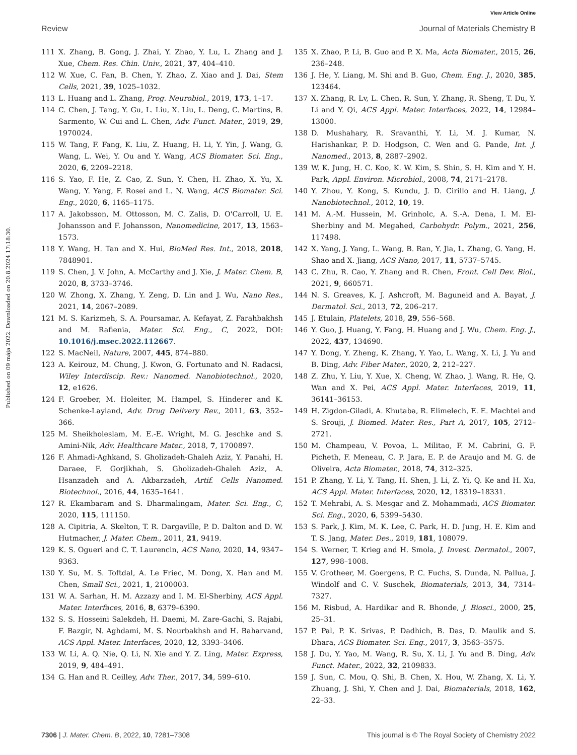View Article Online
Review Journal of Materials Chemistry B
Published on 09 mája 2022. Downloaded on 20.8.2024 17:18:30.
111 X. Zhang, B. Gong, J. Zhai, Y. Zhao, Y. Lu, L. Zhang and J. Xue, Chem. Res. Chin. Univ., 2021, 37, 404–410.
112 W. Xue, C. Fan, B. Chen, Y. Zhao, Z. Xiao and J. Dai, Stem Cells, 2021, 39, 1025–1032.
113 L. Huang and L. Zhang, Prog. Neurobiol., 2019, 173, 1–17.
114 C. Chen, J. Tang, Y. Gu, L. Liu, X. Liu, L. Deng, C. Martins, B. Sarmento, W. Cui and L. Chen, Adv. Funct. Mater., 2019, 29, 1970024.
115 W. Tang, F. Fang, K. Liu, Z. Huang, H. Li, Y. Yin, J. Wang, G. Wang, L. Wei, Y. Ou and Y. Wang, ACS Biomater. Sci. Eng., 2020, 6, 2209–2218.
116 S. Yao, F. He, Z. Cao, Z. Sun, Y. Chen, H. Zhao, X. Yu, X. Wang, Y. Yang, F. Rosei and L. N. Wang, ACS Biomater. Sci. Eng., 2020, 6, 1165–1175.
117 A. Jakobsson, M. Ottosson, M. C. Zalis, D. O'Carroll, U. E. Johansson and F. Johansson, Nanomedicine, 2017, 13, 1563–1573.
118 Y. Wang, H. Tan and X. Hui, BioMed Res. Int., 2018, 2018, 7848901.
119 S. Chen, J. V. John, A. McCarthy and J. Xie, J. Mater. Chem. B, 2020, 8, 3733–3746.
120 W. Zhong, X. Zhang, Y. Zeng, D. Lin and J. Wu, Nano Res., 2021, 14, 2067–2089.
121 M. S. Karizmeh, S. A. Poursamar, A. Kefayat, Z. Farahbakhsh and M. Rafienia, Mater. Sci. Eng., C, 2022, DOI: 10.1016/j.msec.2022.112667.
122 S. MacNeil, Nature, 2007, 445, 874–880.
123 A. Keirouz, M. Chung, J. Kwon, G. Fortunato and N. Radacsi, Wiley Interdiscip. Rev.: Nanomed. Nanobiotechnol., 2020, 12, e1626.
124 F. Groeber, M. Holeiter, M. Hampel, S. Hinderer and K. Schenke-Layland, Adv. Drug Delivery Rev., 2011, 63, 352–366.
125 M. Sheikholeslam, M. E.-E. Wright, M. G. Jeschke and S. Amini-Nik, Adv. Healthcare Mater., 2018, 7, 1700897.
126 F. Ahmadi-Aghkand, S. Gholizadeh-Ghaleh Aziz, Y. Panahi, H. Daraee, F. Gorjikhah, S. Gholizadeh-Ghaleh Aziz, A. Hsanzadeh and A. Akbarzadeh, Artif. Cells Nanomed. Biotechnol., 2016, 44, 1635–1641.
127 R. Ekambaram and S. Dharmalingam, Mater. Sci. Eng., C, 2020, 115, 111150.
128 A. Cipitria, A. Skelton, T. R. Dargaville, P. D. Dalton and D. W. Hutmacher, J. Mater. Chem., 2011, 21, 9419.
129 K. S. Ogueri and C. T. Laurencin, ACS Nano, 2020, 14, 9347–9363.
130 Y. Su, M. S. Toftdal, A. Le Friec, M. Dong, X. Han and M. Chen, Small Sci., 2021, 1, 2100003.
131 W. A. Sarhan, H. M. Azzazy and I. M. El-Sherbiny, ACS Appl. Mater. Interfaces, 2016, 8, 6379–6390.
132 S. S. Hosseini Salekdeh, H. Daemi, M. Zare-Gachi, S. Rajabi, F. Bazgir, N. Aghdami, M. S. Nourbakhsh and H. Baharvand, ACS Appl. Mater. Interfaces, 2020, 12, 3393–3406.
133 W. Li, A. Q. Nie, Q. Li, N. Xie and Y. Z. Ling, Mater. Express, 2019, 9, 484–491.
134 G. Han and R. Ceilley, Adv. Ther., 2017, 34, 599–610.
135 X. Zhao, P. Li, B. Guo and P. X. Ma, Acta Biomater., 2015, 26, 236–248.
136 J. He, Y. Liang, M. Shi and B. Guo, Chem. Eng. J., 2020, 385, 123464.
137 X. Zhang, R. Lv, L. Chen, R. Sun, Y. Zhang, R. Sheng, T. Du, Y. Li and Y. Qi, ACS Appl. Mater. Interfaces, 2022, 14, 12984–13000.
138 D. Mushahary, R. Sravanthi, Y. Li, M. J. Kumar, N. Harishankar, P. D. Hodgson, C. Wen and G. Pande, Int. J. Nanomed., 2013, 8, 2887–2902.
139 W. K. Jung, H. C. Koo, K. W. Kim, S. Shin, S. H. Kim and Y. H. Park, Appl. Environ. Microbiol., 2008, 74, 2171–2178.
140 Y. Zhou, Y. Kong, S. Kundu, J. D. Cirillo and H. Liang, J. Nanobiotechnol., 2012, 10, 19.
141 M. A.-M. Hussein, M. Grinholc, A. S.-A. Dena, I. M. El-Sherbiny and M. Megahed, Carbohydr. Polym., 2021, 256, 117498.
142 X. Yang, J. Yang, L. Wang, B. Ran, Y. Jia, L. Zhang, G. Yang, H. Shao and X. Jiang, ACS Nano, 2017, 11, 5737–5745.
143 C. Zhu, R. Cao, Y. Zhang and R. Chen, Front. Cell Dev. Biol., 2021, 9, 660571.
144 N. S. Greaves, K. J. Ashcroft, M. Baguneid and A. Bayat, J. Dermatol. Sci., 2013, 72, 206–217.
145 J. Etulain, Platelets, 2018, 29, 556–568.
146 Y. Guo, J. Huang, Y. Fang, H. Huang and J. Wu, Chem. Eng. J., 2022, 437, 134690.
147 Y. Dong, Y. Zheng, K. Zhang, Y. Yao, L. Wang, X. Li, J. Yu and B. Ding, Adv. Fiber Mater., 2020, 2, 212–227.
148 Z. Zhu, Y. Liu, Y. Xue, X. Cheng, W. Zhao, J. Wang, R. He, Q. Wan and X. Pei, ACS Appl. Mater. Interfaces, 2019, 11, 36141–36153.
149 H. Zigdon-Giladi, A. Khutaba, R. Elimelech, E. E. Machtei and S. Srouji, J. Biomed. Mater. Res., Part A, 2017, 105, 2712–2721.
150 M. Champeau, V. Povoa, L. Militao, F. M. Cabrini, G. F. Picheth, F. Meneau, C. P. Jara, E. P. de Araujo and M. G. de Oliveira, Acta Biomater., 2018, 74, 312–325.
151 P. Zhang, Y. Li, Y. Tang, H. Shen, J. Li, Z. Yi, Q. Ke and H. Xu, ACS Appl. Mater. Interfaces, 2020, 12, 18319–18331.
152 T. Mehrabi, A. S. Mesgar and Z. Mohammadi, ACS Biomater. Sci. Eng., 2020, 6, 5399–5430.
153 S. Park, J. Kim, M. K. Lee, C. Park, H. D. Jung, H. E. Kim and T. S. Jang, Mater. Des., 2019, 181, 108079.
154 S. Werner, T. Krieg and H. Smola, J. Invest. Dermatol., 2007, 127, 998–1008.
155 V. Grotheer, M. Goergens, P. C. Fuchs, S. Dunda, N. Pallua, J. Windolf and C. V. Suschek, Biomaterials, 2013, 34, 7314–7327.
156 M. Risbud, A. Hardikar and R. Bhonde, J. Biosci., 2000, 25, 25–31.
157 P. Pal, P. K. Srivas, P. Dadhich, B. Das, D. Maulik and S. Dhara, ACS Biomater. Sci. Eng., 2017, 3, 3563–3575.
158 J. Du, Y. Yao, M. Wang, R. Su, X. Li, J. Yu and B. Ding, Adv. Funct. Mater., 2022, 32, 2109833.
159 J. Sun, C. Mou, Q. Shi, B. Chen, X. Hou, W. Zhang, X. Li, Y. Zhuang, J. Shi, Y. Chen and J. Dai, Biomaterials, 2018, 162, 22–33.
7306 | J. Mater. Chem. B, 2022, 10, 7281–7308 This journal is © The Royal Society of Chemistry 2022